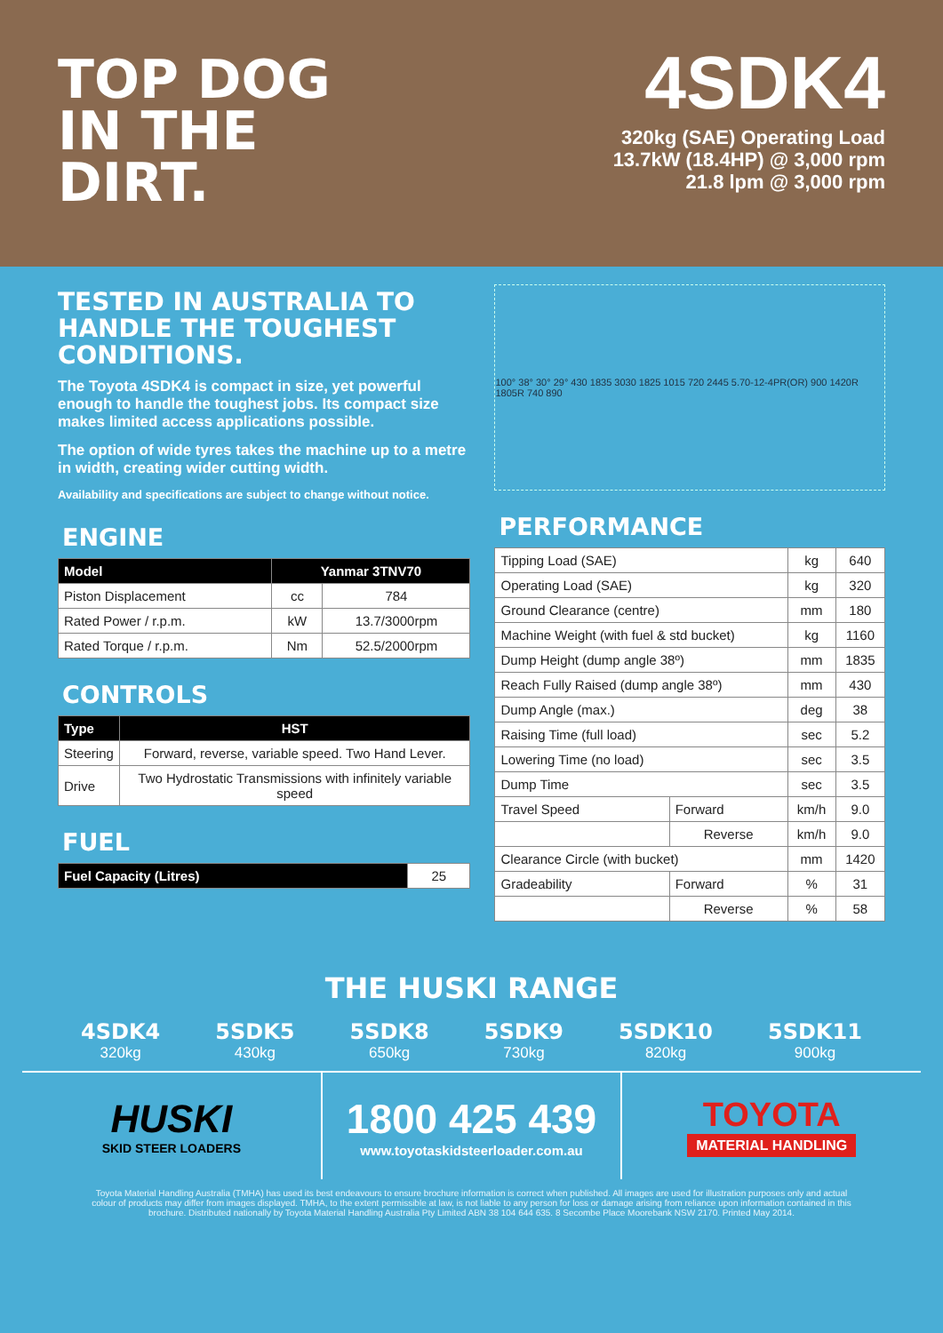TOP DOG
IN THE
DIRT.
4SDK4
320kg (SAE) Operating Load
13.7kW (18.4HP) @ 3,000 rpm
21.8 lpm @ 3,000 rpm
TESTED IN AUSTRALIA TO HANDLE THE TOUGHEST CONDITIONS.
The Toyota 4SDK4 is compact in size, yet powerful enough to handle the toughest jobs. Its compact size makes limited access applications possible.
The option of wide tyres takes the machine up to a metre in width, creating wider cutting width.
Availability and specifications are subject to change without notice.
ENGINE
| Model | Yanmar 3TNV70 | |
| --- | --- | --- |
| Piston Displacement | cc | 784 |
| Rated Power / r.p.m. | kW | 13.7/3000rpm |
| Rated Torque / r.p.m. | Nm | 52.5/2000rpm |
CONTROLS
| Type | HST |
| --- | --- |
| Steering | Forward, reverse, variable speed. Two Hand Lever. |
| Drive | Two Hydrostatic Transmissions with infinitely variable speed |
FUEL
| Fuel Capacity (Litres) | 25 |
100° 38° 30° 29° 430 1835 3030 1825 1015 720 2445 5.70-12-4PR(OR) 900 1420R 1805R 740 890
PERFORMANCE
| Tipping Load (SAE) | | kg | 640 |
| Operating Load (SAE) | | kg | 320 |
| Ground Clearance (centre) | | mm | 180 |
| Machine Weight (with fuel & std bucket) | | kg | 1160 |
| Dump Height (dump angle 38º) | | mm | 1835 |
| Reach Fully Raised (dump angle 38º) | | mm | 430 |
| Dump Angle (max.) | | deg | 38 |
| Raising Time (full load) | | sec | 5.2 |
| Lowering Time (no load) | | sec | 3.5 |
| Dump Time | | sec | 3.5 |
| Travel Speed | Forward | km/h | 9.0 |
| | Reverse | km/h | 9.0 |
| Clearance Circle (with bucket) | | mm | 1420 |
| Gradeability | Forward | % | 31 |
| | Reverse | % | 58 |
THE HUSKI RANGE
4SDK4
320kg
5SDK5
430kg
5SDK8
650kg
5SDK9
730kg
5SDK10
820kg
5SDK11
900kg
HUSKI
SKID STEER LOADERS
1800 425 439
www.toyotaskidsteerloader.com.au
TOYOTA
MATERIAL HANDLING
Toyota Material Handling Australia (TMHA) has used its best endeavours to ensure brochure information is correct when published. All images are used for illustration purposes only and actual colour of products may differ from images displayed. TMHA, to the extent permissible at law, is not liable to any person for loss or damage arising from reliance upon information contained in this brochure. Distributed nationally by Toyota Material Handling Australia Pty Limited ABN 38 104 644 635. 8 Secombe Place Moorebank NSW 2170. Printed May 2014.